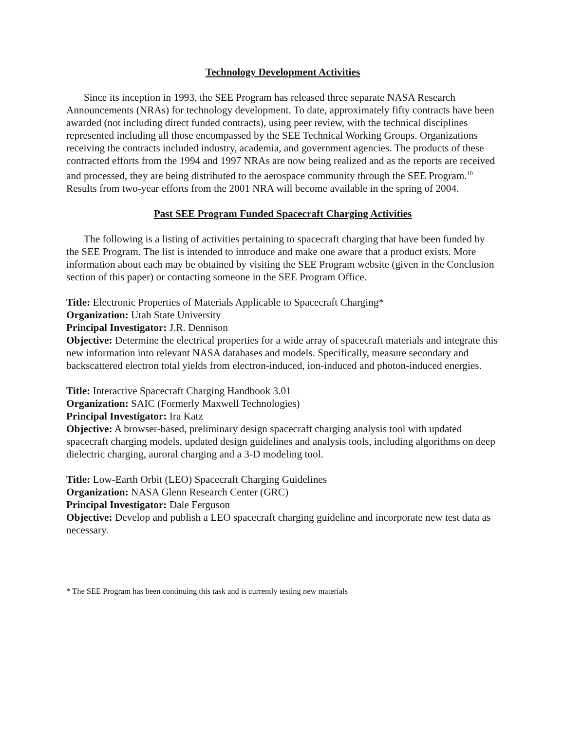Technology Development Activities
Since its inception in 1993, the SEE Program has released three separate NASA Research Announcements (NRAs) for technology development. To date, approximately fifty contracts have been awarded (not including direct funded contracts), using peer review, with the technical disciplines represented including all those encompassed by the SEE Technical Working Groups. Organizations receiving the contracts included industry, academia, and government agencies. The products of these contracted efforts from the 1994 and 1997 NRAs are now being realized and as the reports are received and processed, they are being distributed to the aerospace community through the SEE Program.<sup>10</sup> Results from two-year efforts from the 2001 NRA will become available in the spring of 2004.
Past SEE Program Funded Spacecraft Charging Activities
The following is a listing of activities pertaining to spacecraft charging that have been funded by the SEE Program. The list is intended to introduce and make one aware that a product exists. More information about each may be obtained by visiting the SEE Program website (given in the Conclusion section of this paper) or contacting someone in the SEE Program Office.
Title: Electronic Properties of Materials Applicable to Spacecraft Charging*
Organization: Utah State University
Principal Investigator: J.R. Dennison
Objective: Determine the electrical properties for a wide array of spacecraft materials and integrate this new information into relevant NASA databases and models. Specifically, measure secondary and backscattered electron total yields from electron-induced, ion-induced and photon-induced energies.
Title: Interactive Spacecraft Charging Handbook 3.01
Organization: SAIC (Formerly Maxwell Technologies)
Principal Investigator: Ira Katz
Objective: A browser-based, preliminary design spacecraft charging analysis tool with updated spacecraft charging models, updated design guidelines and analysis tools, including algorithms on deep dielectric charging, auroral charging and a 3-D modeling tool.
Title: Low-Earth Orbit (LEO) Spacecraft Charging Guidelines
Organization: NASA Glenn Research Center (GRC)
Principal Investigator: Dale Ferguson
Objective: Develop and publish a LEO spacecraft charging guideline and incorporate new test data as necessary.
* The SEE Program has been continuing this task and is currently testing new materials